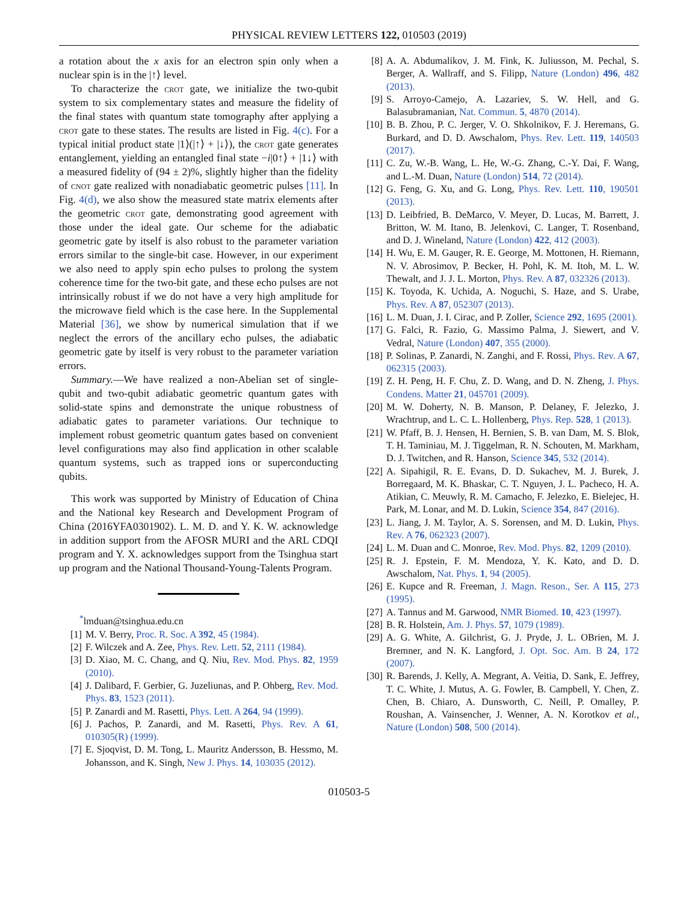PHYSICAL REVIEW LETTERS 122, 010503 (2019)
a rotation about the x axis for an electron spin only when a nuclear spin is in the |↑⟩ level.
To characterize the crot gate, we initialize the two-qubit system to six complementary states and measure the fidelity of the final states with quantum state tomography after applying a crot gate to these states. The results are listed in Fig. 4(c). For a typical initial product state |1⟩(|↑⟩ + |↓⟩), the crot gate generates entanglement, yielding an entangled final state −i|0↑⟩ + |1↓⟩ with a measured fidelity of (94 ± 2)%, slightly higher than the fidelity of cnot gate realized with nonadiabatic geometric pulses [11]. In Fig. 4(d), we also show the measured state matrix elements after the geometric crot gate, demonstrating good agreement with those under the ideal gate. Our scheme for the adiabatic geometric gate by itself is also robust to the parameter variation errors similar to the single-bit case. However, in our experiment we also need to apply spin echo pulses to prolong the system coherence time for the two-bit gate, and these echo pulses are not intrinsically robust if we do not have a very high amplitude for the microwave field which is the case here. In the Supplemental Material [36], we show by numerical simulation that if we neglect the errors of the ancillary echo pulses, the adiabatic geometric gate by itself is very robust to the parameter variation errors.
Summary.—We have realized a non-Abelian set of single-qubit and two-qubit adiabatic geometric quantum gates with solid-state spins and demonstrate the unique robustness of adiabatic gates to parameter variations. Our technique to implement robust geometric quantum gates based on convenient level configurations may also find application in other scalable quantum systems, such as trapped ions or superconducting qubits.
This work was supported by Ministry of Education of China and the National key Research and Development Program of China (2016YFA0301902). L. M. D. and Y. K. W. acknowledge in addition support from the AFOSR MURI and the ARL CDQI program and Y. X. acknowledges support from the Tsinghua start up program and the National Thousand-Young-Talents Program.
<sup>*</sup> lmduan@tsinghua.edu.cn
[1] M. V. Berry, Proc. R. Soc. A 392, 45 (1984).
[2] F. Wilczek and A. Zee, Phys. Rev. Lett. 52, 2111 (1984).
[3] D. Xiao, M. C. Chang, and Q. Niu, Rev. Mod. Phys. 82, 1959 (2010).
[4] J. Dalibard, F. Gerbier, G. Juzeliunas, and P. Ohberg, Rev. Mod. Phys. 83, 1523 (2011).
[5] P. Zanardi and M. Rasetti, Phys. Lett. A 264, 94 (1999).
[6] J. Pachos, P. Zanardi, and M. Rasetti, Phys. Rev. A 61, 010305(R) (1999).
[7] E. Sjoqvist, D. M. Tong, L. Mauritz Andersson, B. Hessmo, M. Johansson, and K. Singh, New J. Phys. 14, 103035 (2012).
[8] A. A. Abdumalikov, J. M. Fink, K. Juliusson, M. Pechal, S. Berger, A. Wallraff, and S. Filipp, Nature (London) 496, 482 (2013).
[9] S. Arroyo-Camejo, A. Lazariev, S. W. Hell, and G. Balasubramanian, Nat. Commun. 5, 4870 (2014).
[10] B. B. Zhou, P. C. Jerger, V. O. Shkolnikov, F. J. Heremans, G. Burkard, and D. D. Awschalom, Phys. Rev. Lett. 119, 140503 (2017).
[11] C. Zu, W.-B. Wang, L. He, W.-G. Zhang, C.-Y. Dai, F. Wang, and L.-M. Duan, Nature (London) 514, 72 (2014).
[12] G. Feng, G. Xu, and G. Long, Phys. Rev. Lett. 110, 190501 (2013).
[13] D. Leibfried, B. DeMarco, V. Meyer, D. Lucas, M. Barrett, J. Britton, W. M. Itano, B. Jelenkovi, C. Langer, T. Rosenband, and D. J. Wineland, Nature (London) 422, 412 (2003).
[14] H. Wu, E. M. Gauger, R. E. George, M. Mottonen, H. Riemann, N. V. Abrosimov, P. Becker, H. Pohl, K. M. Itoh, M. L. W. Thewalt, and J. J. L. Morton, Phys. Rev. A 87, 032326 (2013).
[15] K. Toyoda, K. Uchida, A. Noguchi, S. Haze, and S. Urabe, Phys. Rev. A 87, 052307 (2013).
[16] L. M. Duan, J. I. Cirac, and P. Zoller, Science 292, 1695 (2001).
[17] G. Falci, R. Fazio, G. Massimo Palma, J. Siewert, and V. Vedral, Nature (London) 407, 355 (2000).
[18] P. Solinas, P. Zanardi, N. Zanghi, and F. Rossi, Phys. Rev. A 67, 062315 (2003).
[19] Z. H. Peng, H. F. Chu, Z. D. Wang, and D. N. Zheng, J. Phys. Condens. Matter 21, 045701 (2009).
[20] M. W. Doherty, N. B. Manson, P. Delaney, F. Jelezko, J. Wrachtrup, and L. C. L. Hollenberg, Phys. Rep. 528, 1 (2013).
[21] W. Pfaff, B. J. Hensen, H. Bernien, S. B. van Dam, M. S. Blok, T. H. Taminiau, M. J. Tiggelman, R. N. Schouten, M. Markham, D. J. Twitchen, and R. Hanson, Science 345, 532 (2014).
[22] A. Sipahigil, R. E. Evans, D. D. Sukachev, M. J. Burek, J. Borregaard, M. K. Bhaskar, C. T. Nguyen, J. L. Pacheco, H. A. Atikian, C. Meuwly, R. M. Camacho, F. Jelezko, E. Bielejec, H. Park, M. Lonar, and M. D. Lukin, Science 354, 847 (2016).
[23] L. Jiang, J. M. Taylor, A. S. Sorensen, and M. D. Lukin, Phys. Rev. A 76, 062323 (2007).
[24] L. M. Duan and C. Monroe, Rev. Mod. Phys. 82, 1209 (2010).
[25] R. J. Epstein, F. M. Mendoza, Y. K. Kato, and D. D. Awschalom, Nat. Phys. 1, 94 (2005).
[26] E. Kupce and R. Freeman, J. Magn. Reson., Ser. A 115, 273 (1995).
[27] A. Tannus and M. Garwood, NMR Biomed. 10, 423 (1997).
[28] B. R. Holstein, Am. J. Phys. 57, 1079 (1989).
[29] A. G. White, A. Gilchrist, G. J. Pryde, J. L. OBrien, M. J. Bremner, and N. K. Langford, J. Opt. Soc. Am. B 24, 172 (2007).
[30] R. Barends, J. Kelly, A. Megrant, A. Veitia, D. Sank, E. Jeffrey, T. C. White, J. Mutus, A. G. Fowler, B. Campbell, Y. Chen, Z. Chen, B. Chiaro, A. Dunsworth, C. Neill, P. Omalley, P. Roushan, A. Vainsencher, J. Wenner, A. N. Korotkov et al., Nature (London) 508, 500 (2014).
010503-5